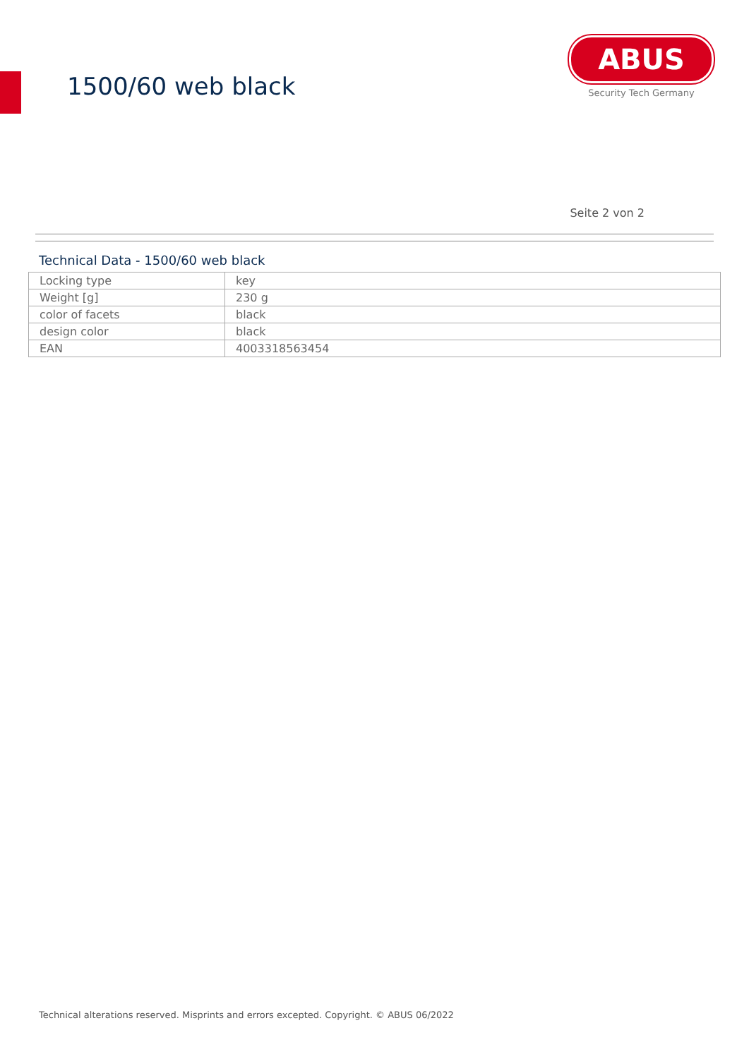1500/60 web black
ABUS
Security Tech Germany
Seite 2 von 2
Technical Data - 1500/60 web black
| Locking type | key |
| Weight [g] | 230 g |
| color of facets | black |
| design color | black |
| EAN | 4003318563454 |
Technical alterations reserved. Misprints and errors excepted. Copyright. © ABUS 06/2022